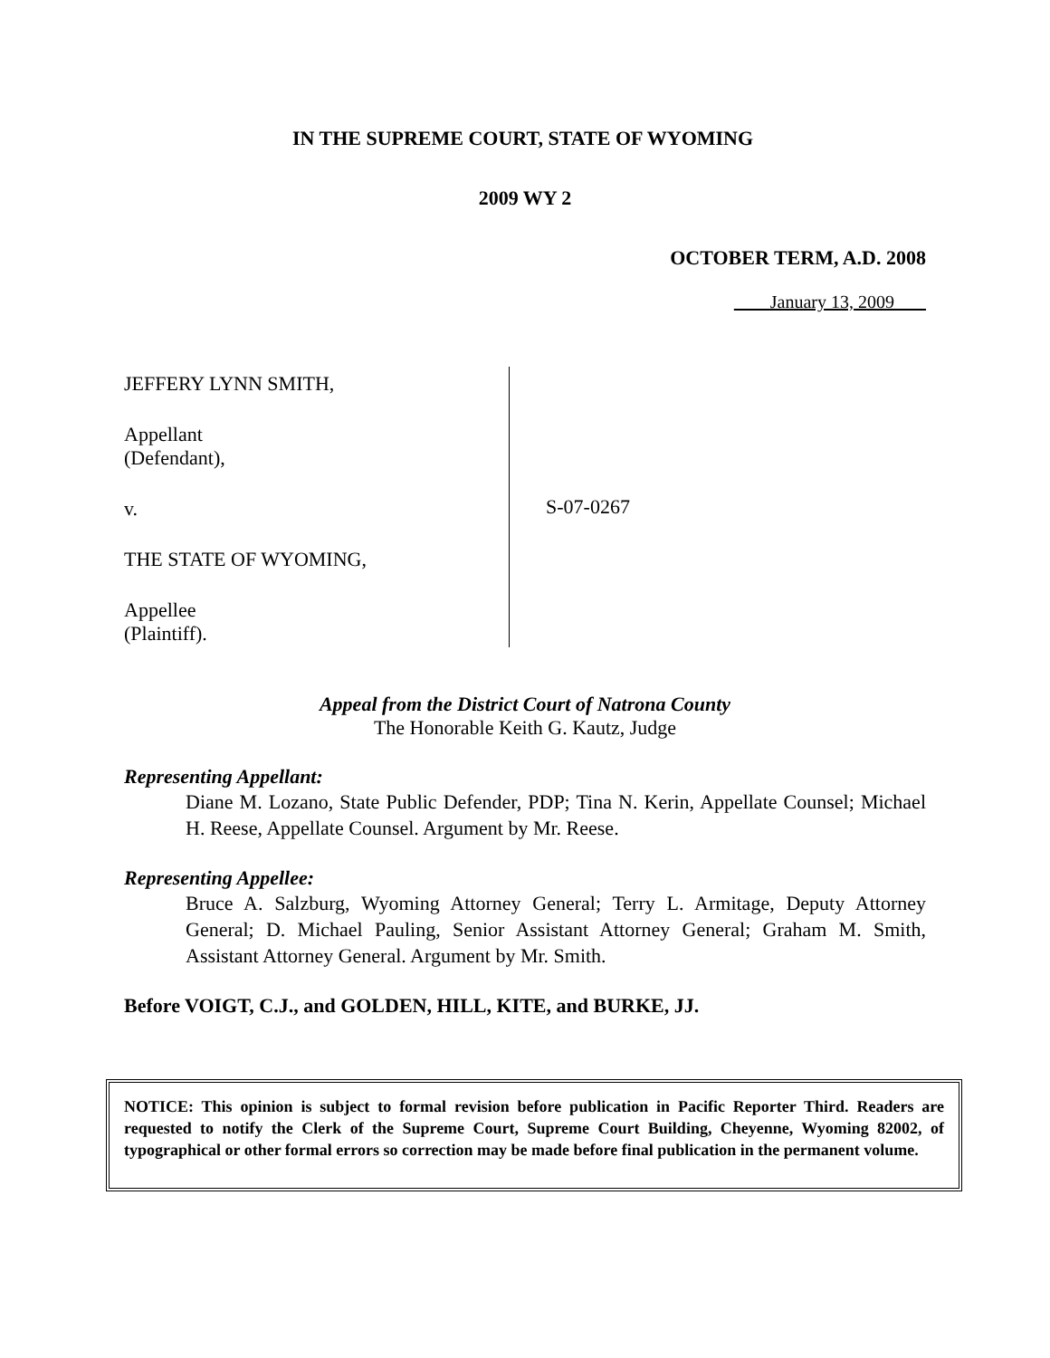IN THE SUPREME COURT, STATE OF WYOMING
2009 WY 2
OCTOBER TERM, A.D. 2008
January 13, 2009
JEFFERY LYNN SMITH,
Appellant
(Defendant),
v.
THE STATE OF WYOMING,
Appellee
(Plaintiff).
S-07-0267
Appeal from the District Court of Natrona County
The Honorable Keith G. Kautz, Judge
Representing Appellant:
Diane M. Lozano, State Public Defender, PDP; Tina N. Kerin, Appellate Counsel; Michael H. Reese, Appellate Counsel. Argument by Mr. Reese.
Representing Appellee:
Bruce A. Salzburg, Wyoming Attorney General; Terry L. Armitage, Deputy Attorney General; D. Michael Pauling, Senior Assistant Attorney General; Graham M. Smith, Assistant Attorney General. Argument by Mr. Smith.
Before VOIGT, C.J., and GOLDEN, HILL, KITE, and BURKE, JJ.
NOTICE: This opinion is subject to formal revision before publication in Pacific Reporter Third. Readers are requested to notify the Clerk of the Supreme Court, Supreme Court Building, Cheyenne, Wyoming 82002, of typographical or other formal errors so correction may be made before final publication in the permanent volume.